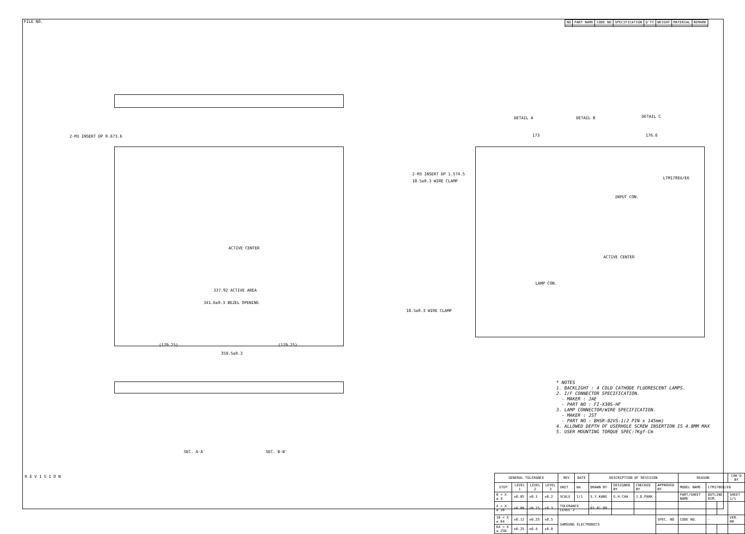FILE NO.
| NO | PART NAME | CODE NO | SPECIFICATION | Q'TY | WEIGHT | MATERIAL | REMARK |
| --- | --- | --- | --- | --- | --- | --- | --- |
2-M3 INSERT DP 0.6?3.6
ACTIVE CENTER
337.92 ACTIVE AREA
341.6±0.3 BEZEL OPENING
358.5±0.3
(179.25) (179.25)
2-M3 INSERT DP 1.5?4.5
18.5±0.3 WIRE CLAMP
18.5±0.3 WIRE CLAMP
DETAIL A DETAIL B DETAIL C
173 176.6
LTM170EU/E6
INPUT CON.
ACTIVE CENTER
LAMP CON.
SEC. A-A' SEC. B-B'
* NOTES
1. BACKLIGHT : 4 COLD CATHODE FLUORESCENT LAMPS.
2. I/F CONNECTOR SPECIFICATION.
- MAKER : JAE
- PART NO : FI-X30S-HF
3. LAMP CONNECTOR/WIRE SPECIFICATION.
- MAKER : JST
- PART NO : BHSR-02VS-1(2 PIN x 145mm)
4. ALLOWED DEPTH OF USERHOLE SCREW INSERTION IS 4.8MM MAX
5. USER MOUNTING TORQUE SPEC:7Kgf-Cm
R E V I S I O N
| GENERAL TOLERANCE | | | | REV | DATE | DESCRIPTION OF REVISION | | | | REASON | | | CHK'D BY |
| --- | --- | --- | --- | --- | --- | --- | --- | --- | --- | --- | --- | --- | --- |
| STEP | LEVEL 1 | LEVEL 2 | LEVEL 3 | UNIT | mm | DRAWN BY | DESIGNED BY | CHECKED BY | APPROVED BY | MODEL NAME | LTM170EU/E6 | | |
| 0 < X ≤ 4 | ±0.05 | ±0.1 | ±0.2 | SCALE | 1/1 | S.Y.KANG | G.H.CHA | J.D.PARK | | PART/SHEET NAME | OUTLINE DIM. | | SHEET 1/1 |
| 4 < X ≤ 16 | ±0.08 | ±0.15 | ±0.3 | TOLERANCE LEVEL 2 | | . 03.01.00 . | . | . | . | | | | |
| 16 < X ≤ 64 | ±0.12 | ±0.25 | ±0.5 | SAMSUNG ELECTRONICS | | | | | SPEC. NO | CODE NO. | - | | VER. 00 |
| 64 < X ≤ 256 | ±0.25 | ±0.4 | ±0.8 | | | | | | | | | | |